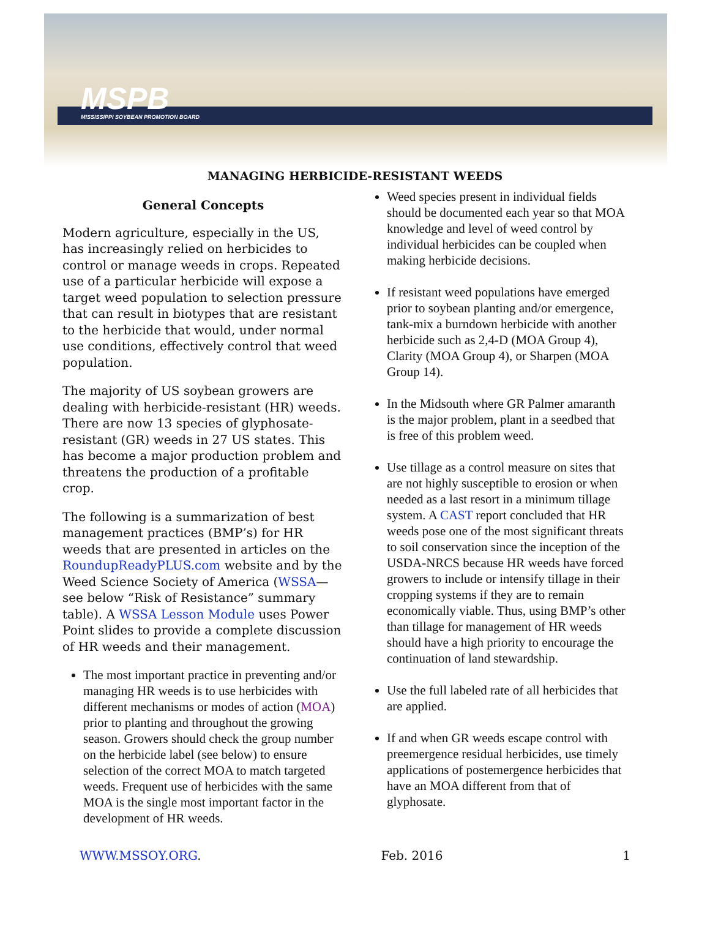MSPB
MISSISSIPPI SOYBEAN PROMOTION BOARD
MANAGING HERBICIDE-RESISTANT WEEDS
General Concepts
Modern agriculture, especially in the US, has increasingly relied on herbicides to control or manage weeds in crops. Repeated use of a particular herbicide will expose a target weed population to selection pressure that can result in biotypes that are resistant to the herbicide that would, under normal use conditions, effectively control that weed population.
The majority of US soybean growers are dealing with herbicide-resistant (HR) weeds. There are now 13 species of glyphosate-resistant (GR) weeds in 27 US states. This has become a major production problem and threatens the production of a profitable crop.
The following is a summarization of best management practices (BMP’s) for HR weeds that are presented in articles on the RoundupReadyPLUS.com website and by the Weed Science Society of America (WSSA—see below “Risk of Resistance” summary table). A WSSA Lesson Module uses Power Point slides to provide a complete discussion of HR weeds and their management.
The most important practice in preventing and/or managing HR weeds is to use herbicides with different mechanisms or modes of action (MOA) prior to planting and throughout the growing season. Growers should check the group number on the herbicide label (see below) to ensure selection of the correct MOA to match targeted weeds. Frequent use of herbicides with the same MOA is the single most important factor in the development of HR weeds.
Weed species present in individual fields should be documented each year so that MOA knowledge and level of weed control by individual herbicides can be coupled when making herbicide decisions.
If resistant weed populations have emerged prior to soybean planting and/or emergence, tank-mix a burndown herbicide with another herbicide such as 2,4-D (MOA Group 4), Clarity (MOA Group 4), or Sharpen (MOA Group 14).
In the Midsouth where GR Palmer amaranth is the major problem, plant in a seedbed that is free of this problem weed.
Use tillage as a control measure on sites that are not highly susceptible to erosion or when needed as a last resort in a minimum tillage system. A CAST report concluded that HR weeds pose one of the most significant threats to soil conservation since the inception of the USDA-NRCS because HR weeds have forced growers to include or intensify tillage in their cropping systems if they are to remain economically viable. Thus, using BMP’s other than tillage for management of HR weeds should have a high priority to encourage the continuation of land stewardship.
Use the full labeled rate of all herbicides that are applied.
If and when GR weeds escape control with preemergence residual herbicides, use timely applications of postemergence herbicides that have an MOA different from that of glyphosate.
WWW.MSSOY.ORG. Feb. 2016 1